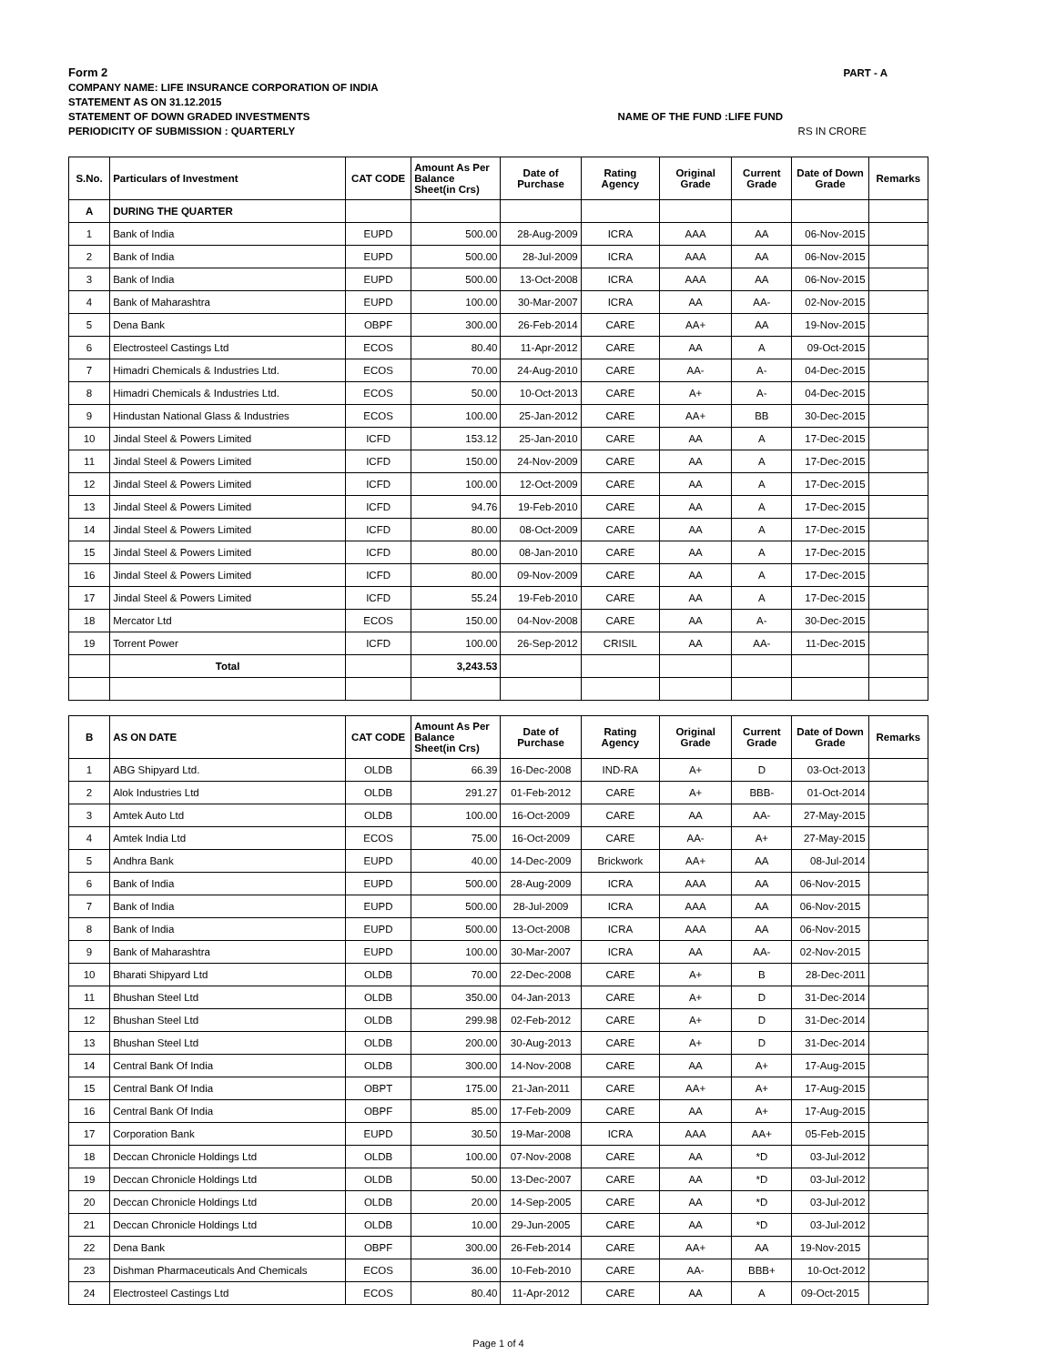Form 2 PART - A
COMPANY NAME: LIFE INSURANCE CORPORATION OF INDIA
STATEMENT AS ON 31.12.2015
STATEMENT OF DOWN GRADED INVESTMENTS NAME OF THE FUND :LIFE FUND
PERIODICITY OF SUBMISSION : QUARTERLY RS IN CRORE
| S.No. | Particulars of Investment | CAT CODE | Amount As Per Balance Sheet(in Crs) | Date of Purchase | Rating Agency | Original Grade | Current Grade | Date of Down Grade | Remarks |
| --- | --- | --- | --- | --- | --- | --- | --- | --- | --- |
| A | DURING THE QUARTER | | | | | | | | |
| 1 | Bank of India | EUPD | 500.00 | 28-Aug-2009 | ICRA | AAA | AA | 06-Nov-2015 | |
| 2 | Bank of India | EUPD | 500.00 | 28-Jul-2009 | ICRA | AAA | AA | 06-Nov-2015 | |
| 3 | Bank of India | EUPD | 500.00 | 13-Oct-2008 | ICRA | AAA | AA | 06-Nov-2015 | |
| 4 | Bank of Maharashtra | EUPD | 100.00 | 30-Mar-2007 | ICRA | AA | AA- | 02-Nov-2015 | |
| 5 | Dena Bank | OBPF | 300.00 | 26-Feb-2014 | CARE | AA+ | AA | 19-Nov-2015 | |
| 6 | Electrosteel Castings Ltd | ECOS | 80.40 | 11-Apr-2012 | CARE | AA | A | 09-Oct-2015 | |
| 7 | Himadri Chemicals & Industries Ltd. | ECOS | 70.00 | 24-Aug-2010 | CARE | AA- | A- | 04-Dec-2015 | |
| 8 | Himadri Chemicals & Industries Ltd. | ECOS | 50.00 | 10-Oct-2013 | CARE | A+ | A- | 04-Dec-2015 | |
| 9 | Hindustan National Glass & Industries | ECOS | 100.00 | 25-Jan-2012 | CARE | AA+ | BB | 30-Dec-2015 | |
| 10 | Jindal Steel & Powers Limited | ICFD | 153.12 | 25-Jan-2010 | CARE | AA | A | 17-Dec-2015 | |
| 11 | Jindal Steel & Powers Limited | ICFD | 150.00 | 24-Nov-2009 | CARE | AA | A | 17-Dec-2015 | |
| 12 | Jindal Steel & Powers Limited | ICFD | 100.00 | 12-Oct-2009 | CARE | AA | A | 17-Dec-2015 | |
| 13 | Jindal Steel & Powers Limited | ICFD | 94.76 | 19-Feb-2010 | CARE | AA | A | 17-Dec-2015 | |
| 14 | Jindal Steel & Powers Limited | ICFD | 80.00 | 08-Oct-2009 | CARE | AA | A | 17-Dec-2015 | |
| 15 | Jindal Steel & Powers Limited | ICFD | 80.00 | 08-Jan-2010 | CARE | AA | A | 17-Dec-2015 | |
| 16 | Jindal Steel & Powers Limited | ICFD | 80.00 | 09-Nov-2009 | CARE | AA | A | 17-Dec-2015 | |
| 17 | Jindal Steel & Powers Limited | ICFD | 55.24 | 19-Feb-2010 | CARE | AA | A | 17-Dec-2015 | |
| 18 | Mercator Ltd | ECOS | 150.00 | 04-Nov-2008 | CARE | AA | A- | 30-Dec-2015 | |
| 19 | Torrent Power | ICFD | 100.00 | 26-Sep-2012 | CRISIL | AA | AA- | 11-Dec-2015 | |
| | Total | | 3,243.53 | | | | | | |
| B | AS ON DATE | CAT CODE | Amount As Per Balance Sheet(in Crs) | Date of Purchase | Rating Agency | Original Grade | Current Grade | Date of Down Grade | Remarks |
| --- | --- | --- | --- | --- | --- | --- | --- | --- | --- |
| 1 | ABG Shipyard Ltd. | OLDB | 66.39 | 16-Dec-2008 | IND-RA | A+ | D | 03-Oct-2013 | |
| 2 | Alok Industries Ltd | OLDB | 291.27 | 01-Feb-2012 | CARE | A+ | BBB- | 01-Oct-2014 | |
| 3 | Amtek Auto Ltd | OLDB | 100.00 | 16-Oct-2009 | CARE | AA | AA- | 27-May-2015 | |
| 4 | Amtek India Ltd | ECOS | 75.00 | 16-Oct-2009 | CARE | AA- | A+ | 27-May-2015 | |
| 5 | Andhra Bank | EUPD | 40.00 | 14-Dec-2009 | Brickwork | AA+ | AA | 08-Jul-2014 | |
| 6 | Bank of India | EUPD | 500.00 | 28-Aug-2009 | ICRA | AAA | AA | 06-Nov-2015 | |
| 7 | Bank of India | EUPD | 500.00 | 28-Jul-2009 | ICRA | AAA | AA | 06-Nov-2015 | |
| 8 | Bank of India | EUPD | 500.00 | 13-Oct-2008 | ICRA | AAA | AA | 06-Nov-2015 | |
| 9 | Bank of Maharashtra | EUPD | 100.00 | 30-Mar-2007 | ICRA | AA | AA- | 02-Nov-2015 | |
| 10 | Bharati Shipyard Ltd | OLDB | 70.00 | 22-Dec-2008 | CARE | A+ | B | 28-Dec-2011 | |
| 11 | Bhushan Steel Ltd | OLDB | 350.00 | 04-Jan-2013 | CARE | A+ | D | 31-Dec-2014 | |
| 12 | Bhushan Steel Ltd | OLDB | 299.98 | 02-Feb-2012 | CARE | A+ | D | 31-Dec-2014 | |
| 13 | Bhushan Steel Ltd | OLDB | 200.00 | 30-Aug-2013 | CARE | A+ | D | 31-Dec-2014 | |
| 14 | Central Bank Of India | OLDB | 300.00 | 14-Nov-2008 | CARE | AA | A+ | 17-Aug-2015 | |
| 15 | Central Bank Of India | OBPT | 175.00 | 21-Jan-2011 | CARE | AA+ | A+ | 17-Aug-2015 | |
| 16 | Central Bank Of India | OBPF | 85.00 | 17-Feb-2009 | CARE | AA | A+ | 17-Aug-2015 | |
| 17 | Corporation Bank | EUPD | 30.50 | 19-Mar-2008 | ICRA | AAA | AA+ | 05-Feb-2015 | |
| 18 | Deccan Chronicle Holdings Ltd | OLDB | 100.00 | 07-Nov-2008 | CARE | AA | *D | 03-Jul-2012 | |
| 19 | Deccan Chronicle Holdings Ltd | OLDB | 50.00 | 13-Dec-2007 | CARE | AA | *D | 03-Jul-2012 | |
| 20 | Deccan Chronicle Holdings Ltd | OLDB | 20.00 | 14-Sep-2005 | CARE | AA | *D | 03-Jul-2012 | |
| 21 | Deccan Chronicle Holdings Ltd | OLDB | 10.00 | 29-Jun-2005 | CARE | AA | *D | 03-Jul-2012 | |
| 22 | Dena Bank | OBPF | 300.00 | 26-Feb-2014 | CARE | AA+ | AA | 19-Nov-2015 | |
| 23 | Dishman Pharmaceuticals And Chemicals | ECOS | 36.00 | 10-Feb-2010 | CARE | AA- | BBB+ | 10-Oct-2012 | |
| 24 | Electrosteel Castings Ltd | ECOS | 80.40 | 11-Apr-2012 | CARE | AA | A | 09-Oct-2015 | |
Page 1 of 4